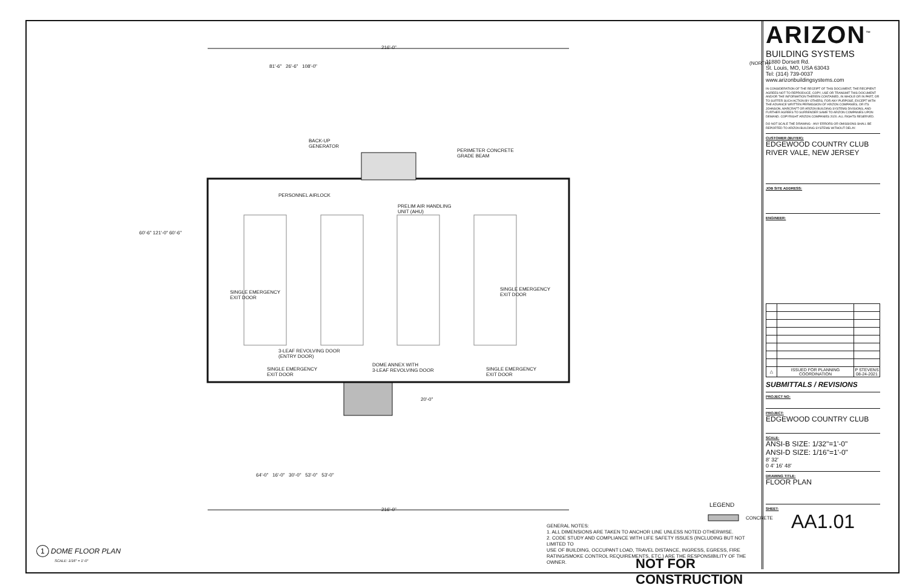(NORTH)
216'-0"
81'-6" 26'-6" 108'-0"
BACK-UP
GENERATOR
PERIMETER CONCRETE
GRADE BEAM
PERSONNEL AIRLOCK
PRELIM AIR HANDLING
UNIT (AHU)
SINGLE EMERGENCY
EXIT DOOR
SINGLE EMERGENCY
EXIT DOOR
60'-6" 121'-0" 60'-6"
3-LEAF REVOLVING DOOR
(ENTRY DOOR)
SINGLE EMERGENCY
EXIT DOOR
DOME ANNEX WITH
3-LEAF REVOLVING DOOR
SINGLE EMERGENCY
EXIT DOOR
20'-0"
64'-0" 16'-0" 30'-0" 53'-0" 53'-0"
216'-0"
LEGEND
CONCRETE
GENERAL NOTES:
1. ALL DIMENSIONS ARE TAKEN TO ANCHOR LINE UNLESS NOTED OTHERWISE.
2. CODE STUDY AND COMPLIANCE WITH LIFE SAFETY ISSUES (INCLUDING BUT NOT LIMITED TO
USE OF BUILDING, OCCUPANT LOAD, TRAVEL DISTANCE, INGRESS, EGRESS, FIRE
RATING/SMOKE CONTROL REQUIREMENTS, ETC.) ARE THE RESPONSIBILITY OF THE OWNER.
1 DOME FLOOR PLAN
SCALE: 1/16" = 1'-0"
NOT FOR CONSTRUCTION
ARIZON<sup>™</sup>
BUILDING SYSTEMS
11880 Dorsett Rd.
St. Louis, MO, USA 63043
Tel: (314) 739-0037
www.arizonbuildingsystems.com
IN CONSIDERATION OF THE RECEIPT OF THIS DOCUMENT, THE RECIPIENT AGREES NOT TO REPRODUCE, COPY, USE OR TRANSMIT THIS DOCUMENT AND/OR THE INFORMATION THEREIN CONTAINED, IN WHOLE OR IN PART, OR TO SUFFER SUCH ACTION BY OTHERS, FOR ANY PURPOSE, EXCEPT WITH THE ADVANCE WRITTEN PERMISSION OF ARIZON COMPANIES, OR ITS JOHNSON, MARCRAFT OR ARIZON BUILDING SYSTEMS DIVISIONS, AND FURTHER AGREES TO SURRENDER SAME TO ARIZON COMPANIES UPON DEMAND. COPYRIGHT ARIZON COMPANIES 2020. ALL RIGHTS RESERVED.
DO NOT SCALE THE DRAWING - ANY ERRORS OR OMISSIONS SHALL BE REPORTED TO ARIZON BUILDING SYSTEMS WITHOUT DELAY.
CUSTOMER (BUYER):
EDGEWOOD COUNTRY CLUB
RIVER VALE, NEW JERSEY
JOB SITE ADDRESS:
ENGINEER:
| △ | ISSUED FOR PLANNING COORDINATION | P STEVENS 08-24-2021 |
SUBMITTALS / REVISIONS
PROJECT NO:
PROJECT:
EDGEWOOD COUNTRY CLUB
SCALE:
ANSI-B SIZE: 1/32"=1'-0"
ANSI-D SIZE: 1/16"=1'-0"
8' 32'
0 4' 16' 48'
DRAWING TITLE:
FLOOR PLAN
SHEET:
AA1.01